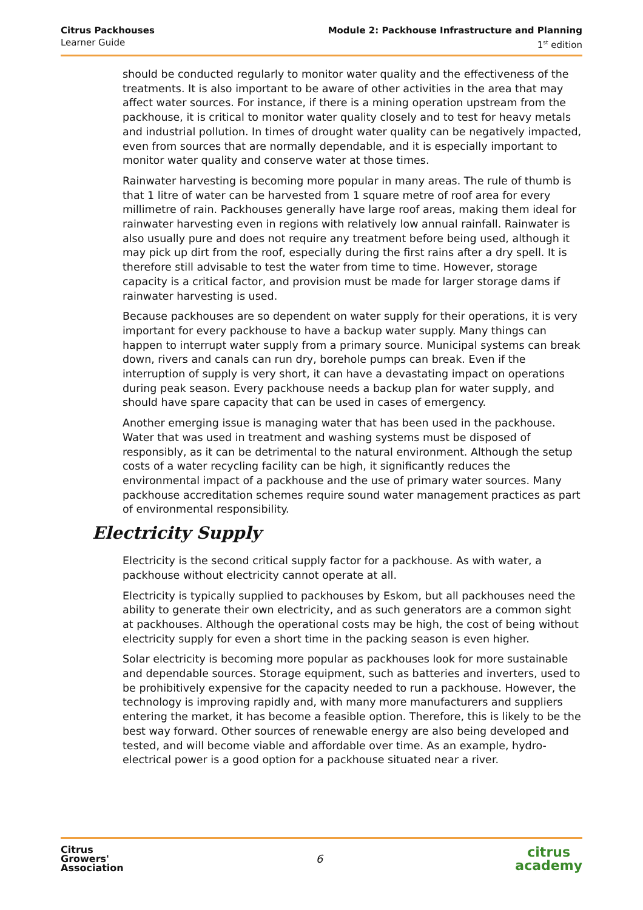Citrus Packhouses
Learner Guide
Module 2: Packhouse Infrastructure and Planning
1<sup>st</sup> edition
should be conducted regularly to monitor water quality and the effectiveness of the treatments. It is also important to be aware of other activities in the area that may affect water sources. For instance, if there is a mining operation upstream from the packhouse, it is critical to monitor water quality closely and to test for heavy metals and industrial pollution. In times of drought water quality can be negatively impacted, even from sources that are normally dependable, and it is especially important to monitor water quality and conserve water at those times.
Rainwater harvesting is becoming more popular in many areas. The rule of thumb is that 1 litre of water can be harvested from 1 square metre of roof area for every millimetre of rain. Packhouses generally have large roof areas, making them ideal for rainwater harvesting even in regions with relatively low annual rainfall. Rainwater is also usually pure and does not require any treatment before being used, although it may pick up dirt from the roof, especially during the first rains after a dry spell. It is therefore still advisable to test the water from time to time. However, storage capacity is a critical factor, and provision must be made for larger storage dams if rainwater harvesting is used.
Because packhouses are so dependent on water supply for their operations, it is very important for every packhouse to have a backup water supply. Many things can happen to interrupt water supply from a primary source. Municipal systems can break down, rivers and canals can run dry, borehole pumps can break. Even if the interruption of supply is very short, it can have a devastating impact on operations during peak season. Every packhouse needs a backup plan for water supply, and should have spare capacity that can be used in cases of emergency.
Another emerging issue is managing water that has been used in the packhouse. Water that was used in treatment and washing systems must be disposed of responsibly, as it can be detrimental to the natural environment. Although the setup costs of a water recycling facility can be high, it significantly reduces the environmental impact of a packhouse and the use of primary water sources. Many packhouse accreditation schemes require sound water management practices as part of environmental responsibility.
Electricity Supply
Electricity is the second critical supply factor for a packhouse. As with water, a packhouse without electricity cannot operate at all.
Electricity is typically supplied to packhouses by Eskom, but all packhouses need the ability to generate their own electricity, and as such generators are a common sight at packhouses. Although the operational costs may be high, the cost of being without electricity supply for even a short time in the packing season is even higher.
Solar electricity is becoming more popular as packhouses look for more sustainable and dependable sources. Storage equipment, such as batteries and inverters, used to be prohibitively expensive for the capacity needed to run a packhouse. However, the technology is improving rapidly and, with many more manufacturers and suppliers entering the market, it has become a feasible option. Therefore, this is likely to be the best way forward. Other sources of renewable energy are also being developed and tested, and will become viable and affordable over time. As an example, hydro-electrical power is a good option for a packhouse situated near a river.
Citrus
Growers'
Association
6
citrus
academy